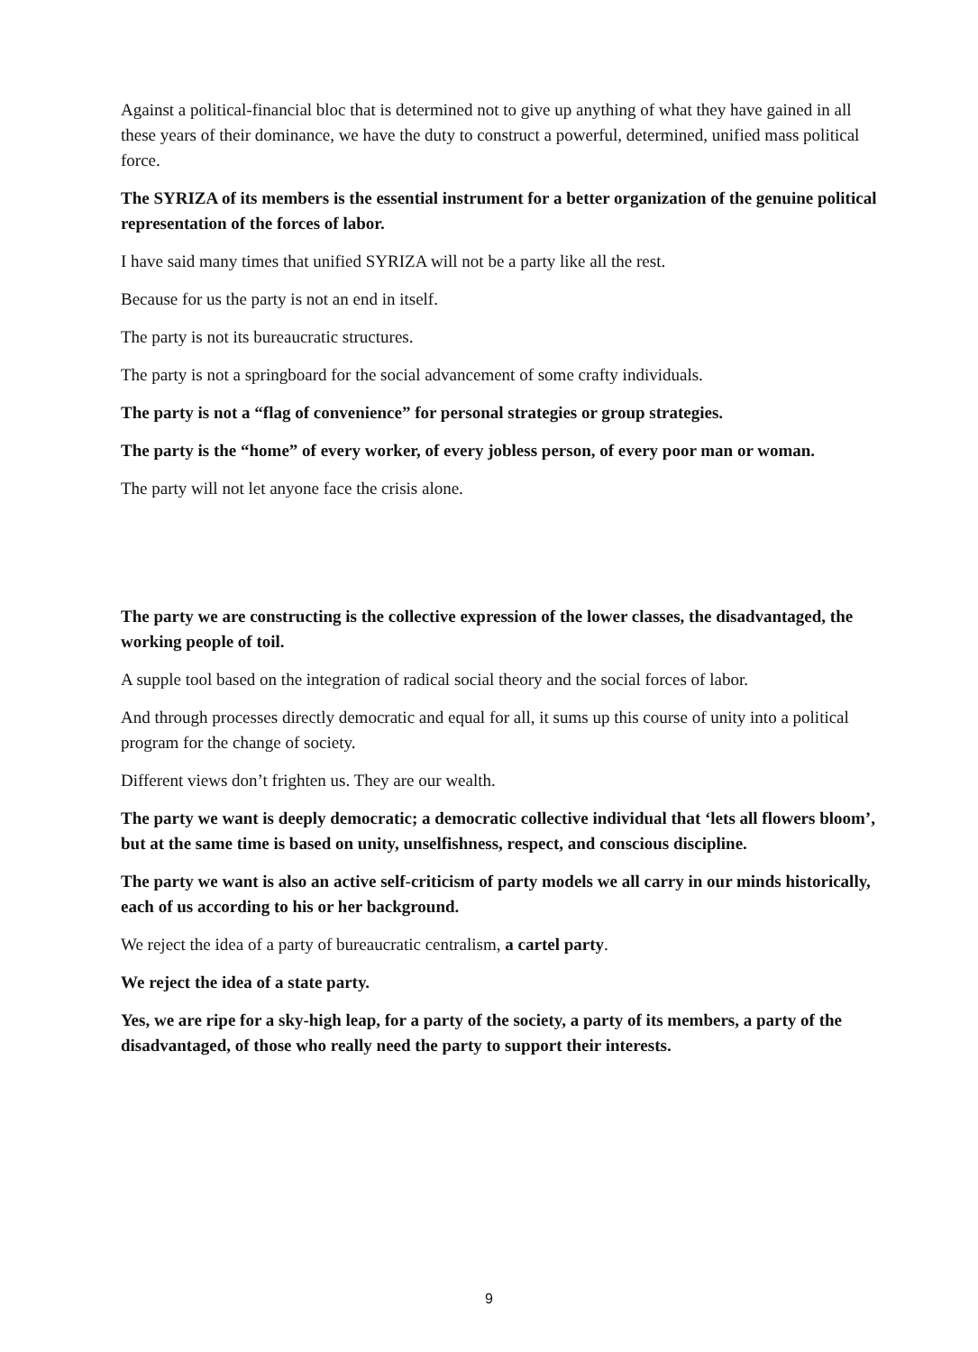Against a political-financial bloc that is determined not to give up anything of what they have gained in all these years of their dominance, we have the duty to construct a powerful, determined, unified mass political force.
The SYRIZA of its members is the essential instrument for a better organization of the genuine political representation of the forces of labor.
I have said many times that unified SYRIZA will not be a party like all the rest.
Because for us the party is not an end in itself.
The party is not its bureaucratic structures.
The party is not a springboard for the social advancement of some crafty individuals.
The party is not a “flag of convenience” for personal strategies or group strategies.
The party is the “home” of every worker, of every jobless person, of every poor man or woman.
The party will not let anyone face the crisis alone.
The party we are constructing is the collective expression of the lower classes, the disadvantaged, the working people of toil.
A supple tool based on the integration of radical social theory and the social forces of labor.
And through processes directly democratic and equal for all, it sums up this course of unity into a political program for the change of society.
Different views don’t frighten us. They are our wealth.
The party we want is deeply democratic; a democratic collective individual that ‘lets all flowers bloom’, but at the same time is based on unity, unselfishness, respect, and conscious discipline.
The party we want is also an active self-criticism of party models we all carry in our minds historically, each of us according to his or her background.
We reject the idea of a party of bureaucratic centralism, a cartel party.
We reject the idea of a state party.
Yes, we are ripe for a sky-high leap, for a party of the society, a party of its members, a party of the disadvantaged, of those who really need the party to support their interests.
9